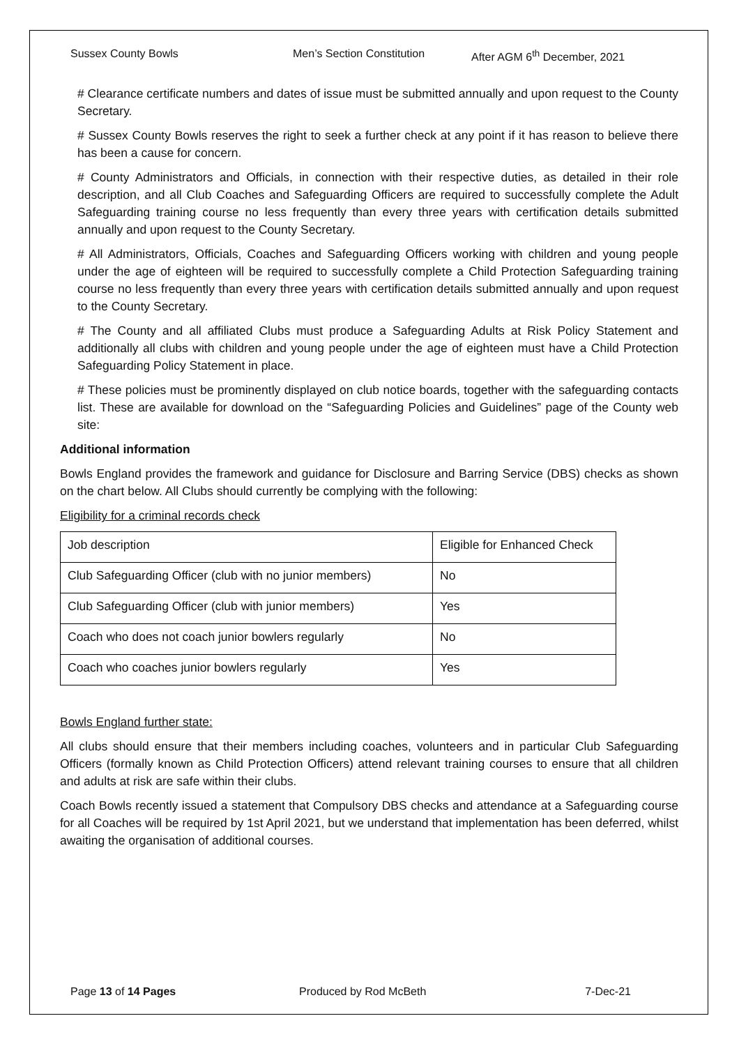Sussex County Bowls Men’s Section Constitution After AGM 6<sup>th</sup> December, 2021
# Clearance certificate numbers and dates of issue must be submitted annually and upon request to the County Secretary.
# Sussex County Bowls reserves the right to seek a further check at any point if it has reason to believe there has been a cause for concern.
# County Administrators and Officials, in connection with their respective duties, as detailed in their role description, and all Club Coaches and Safeguarding Officers are required to successfully complete the Adult Safeguarding training course no less frequently than every three years with certification details submitted annually and upon request to the County Secretary.
# All Administrators, Officials, Coaches and Safeguarding Officers working with children and young people under the age of eighteen will be required to successfully complete a Child Protection Safeguarding training course no less frequently than every three years with certification details submitted annually and upon request to the County Secretary.
# The County and all affiliated Clubs must produce a Safeguarding Adults at Risk Policy Statement and additionally all clubs with children and young people under the age of eighteen must have a Child Protection Safeguarding Policy Statement in place.
# These policies must be prominently displayed on club notice boards, together with the safeguarding contacts list. These are available for download on the “Safeguarding Policies and Guidelines” page of the County web site:
Additional information
Bowls England provides the framework and guidance for Disclosure and Barring Service (DBS) checks as shown on the chart below. All Clubs should currently be complying with the following:
Eligibility for a criminal records check
| Job description | Eligible for Enhanced Check |
| Club Safeguarding Officer (club with no junior members) | No |
| Club Safeguarding Officer (club with junior members) | Yes |
| Coach who does not coach junior bowlers regularly | No |
| Coach who coaches junior bowlers regularly | Yes |
Bowls England further state:
All clubs should ensure that their members including coaches, volunteers and in particular Club Safeguarding Officers (formally known as Child Protection Officers) attend relevant training courses to ensure that all children and adults at risk are safe within their clubs.
Coach Bowls recently issued a statement that Compulsory DBS checks and attendance at a Safeguarding course for all Coaches will be required by 1st April 2021, but we understand that implementation has been deferred, whilst awaiting the organisation of additional courses.
Page 13 of 14 Pages Produced by Rod McBeth 7-Dec-21